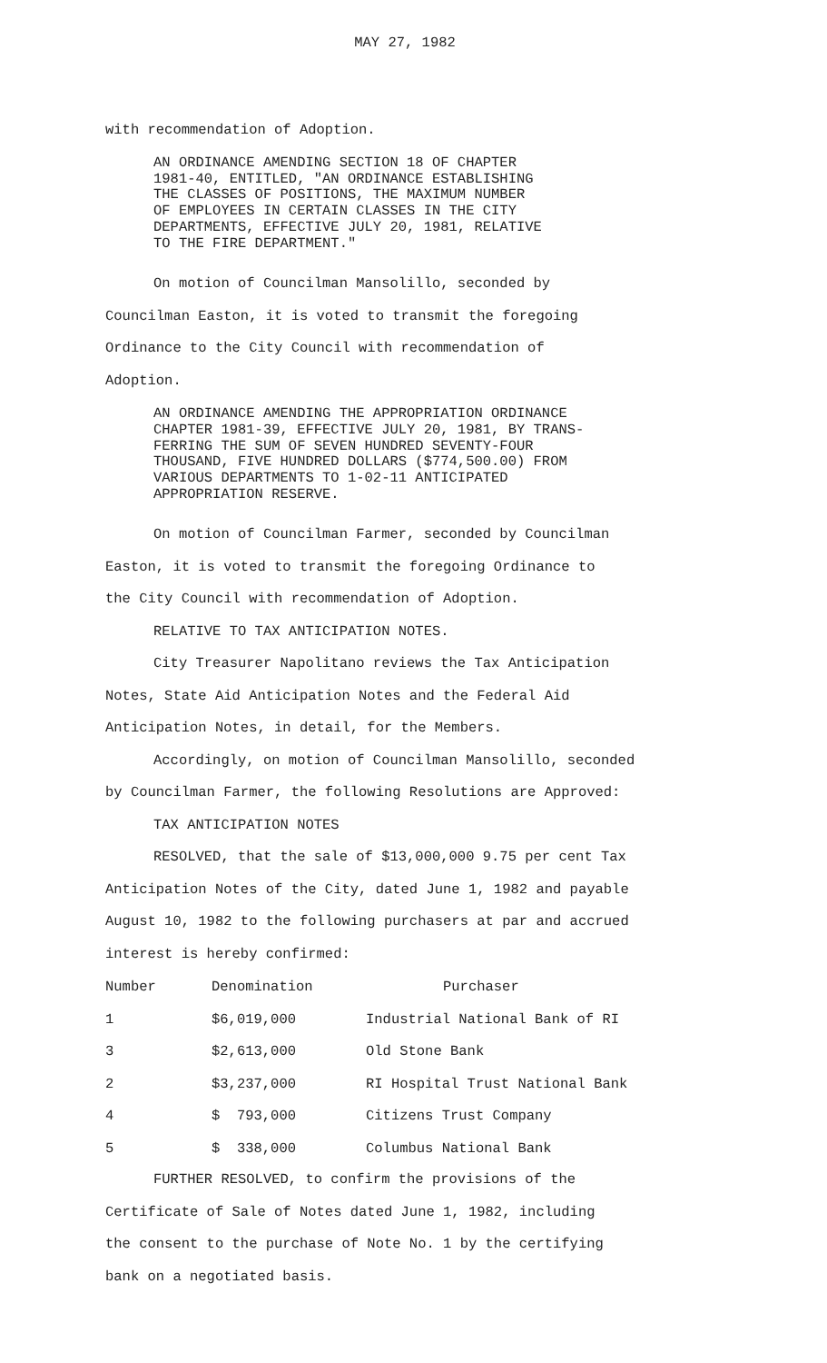MAY 27, 1982
with recommendation of Adoption.
AN ORDINANCE AMENDING SECTION 18 OF CHAPTER
1981-40, ENTITLED, "AN ORDINANCE ESTABLISHING
THE CLASSES OF POSITIONS, THE MAXIMUM NUMBER
OF EMPLOYEES IN CERTAIN CLASSES IN THE CITY
DEPARTMENTS, EFFECTIVE JULY 20, 1981, RELATIVE
TO THE FIRE DEPARTMENT."
On motion of Councilman Mansolillo, seconded by
Councilman Easton, it is voted to transmit the foregoing
Ordinance to the City Council with recommendation of
Adoption.
AN ORDINANCE AMENDING THE APPROPRIATION ORDINANCE
CHAPTER 1981-39, EFFECTIVE JULY 20, 1981, BY TRANS-
FERRING THE SUM OF SEVEN HUNDRED SEVENTY-FOUR
THOUSAND, FIVE HUNDRED DOLLARS ($774,500.00) FROM
VARIOUS DEPARTMENTS TO 1-02-11 ANTICIPATED
APPROPRIATION RESERVE.
On motion of Councilman Farmer, seconded by Councilman
Easton, it is voted to transmit the foregoing Ordinance to
the City Council with recommendation of Adoption.
RELATIVE TO TAX ANTICIPATION NOTES.
City Treasurer Napolitano reviews the Tax Anticipation
Notes, State Aid Anticipation Notes and the Federal Aid
Anticipation Notes, in detail, for the Members.
Accordingly, on motion of Councilman Mansolillo, seconded
by Councilman Farmer, the following Resolutions are Approved:
TAX ANTICIPATION NOTES
RESOLVED, that the sale of $13,000,000 9.75 per cent Tax
Anticipation Notes of the City, dated June 1, 1982 and payable
August 10, 1982 to the following purchasers at par and accrued
interest is hereby confirmed:
| Number | Denomination | Purchaser |
| 1 | $6,019,000 | Industrial National Bank of RI |
| 3 | $2,613,000 | Old Stone Bank |
| 2 | $3,237,000 | RI Hospital Trust National Bank |
| 4 | $ 793,000 | Citizens Trust Company |
| 5 | $ 338,000 | Columbus National Bank |
FURTHER RESOLVED, to confirm the provisions of the
Certificate of Sale of Notes dated June 1, 1982, including
the consent to the purchase of Note No. 1 by the certifying
bank on a negotiated basis.